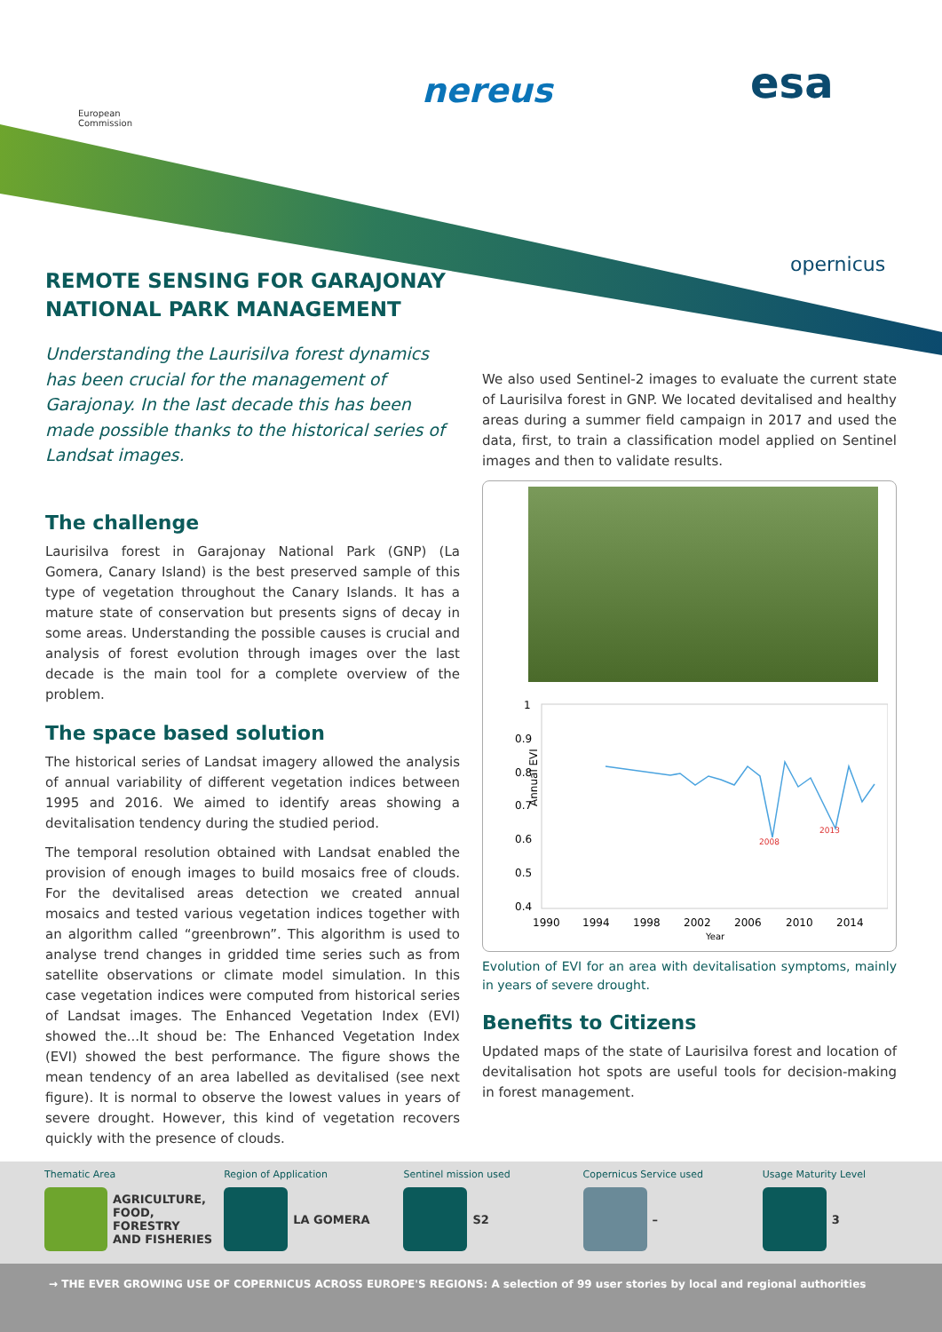European
Commission
nereus esa
opernicus
REMOTE SENSING FOR GARAJONAY
NATIONAL PARK MANAGEMENT
Understanding the Laurisilva forest dynamics has been crucial for the management of Garajonay. In the last decade this has been made possible thanks to the historical series of Landsat images.
The challenge
Laurisilva forest in Garajonay National Park (GNP) (La Gomera, Canary Island) is the best preserved sample of this type of vegetation throughout the Canary Islands. It has a mature state of conservation but presents signs of decay in some areas. Understanding the possible causes is crucial and analysis of forest evolution through images over the last decade is the main tool for a complete overview of the problem.
The space based solution
The historical series of Landsat imagery allowed the analysis of annual variability of different vegetation indices between 1995 and 2016. We aimed to identify areas showing a devitalisation tendency during the studied period.
The temporal resolution obtained with Landsat enabled the provision of enough images to build mosaics free of clouds. For the devitalised areas detection we created annual mosaics and tested various vegetation indices together with an algorithm called “greenbrown”. This algorithm is used to analyse trend changes in gridded time series such as from satellite observations or climate model simulation. In this case vegetation indices were computed from historical series of Landsat images. The Enhanced Vegetation Index (EVI) showed the...It shoud be: The Enhanced Vegetation Index (EVI) showed the best performance. The figure shows the mean tendency of an area labelled as devitalised (see next figure). It is normal to observe the lowest values in years of severe drought. However, this kind of vegetation recovers quickly with the presence of clouds.
We also used Sentinel-2 images to evaluate the current state of Laurisilva forest in GNP. We located devitalised and healthy areas during a summer field campaign in 2017 and used the data, first, to train a classification model applied on Sentinel images and then to validate results.
Annual EVI
1
0.9
0.8
0.7
0.6
0.5
0.4
2008
2013
1990
1994
1998
2002
2006
2010
2014
Year
Evolution of EVI for an area with devitalisation symptoms, mainly in years of severe drought.
Benefits to Citizens
Updated maps of the state of Laurisilva forest and location of devitalisation hot spots are useful tools for decision-making in forest management.
Thematic Area
AGRICULTURE,
FOOD, FORESTRY
AND FISHERIES
Region of Application
LA GOMERA
Sentinel mission used
S2
Copernicus Service used
–
Usage Maturity Level
3
→ THE EVER GROWING USE OF COPERNICUS ACROSS EUROPE'S REGIONS: A selection of 99 user stories by local and regional authorities